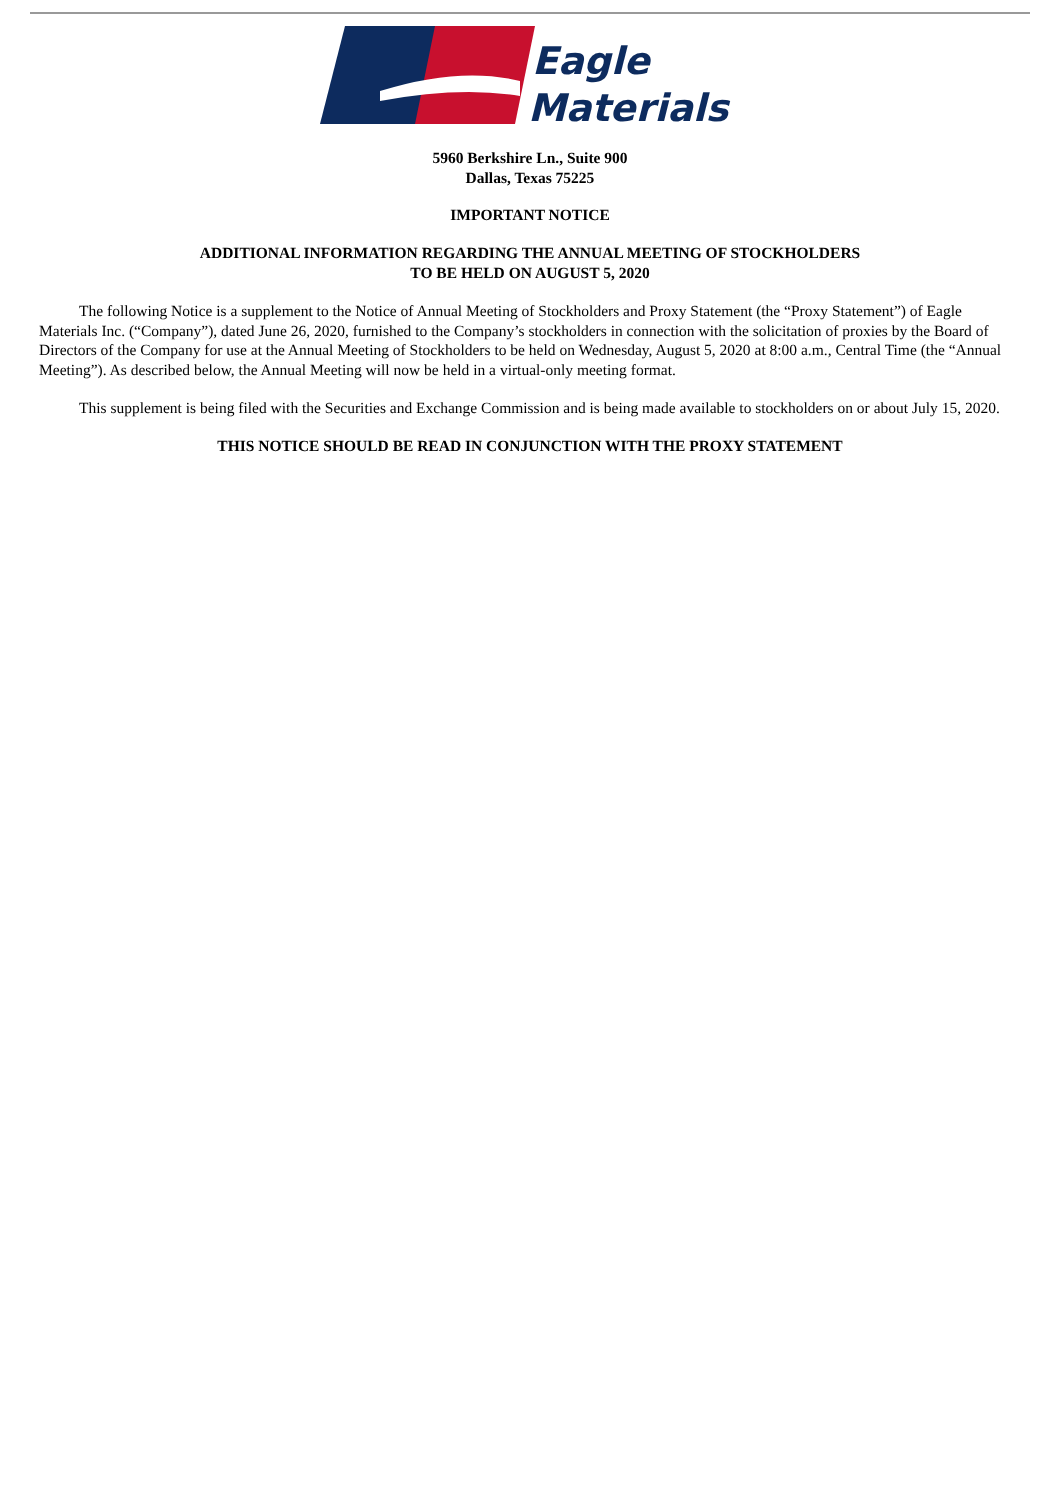Eagle
Materials
5960 Berkshire Ln., Suite 900
Dallas, Texas 75225
IMPORTANT NOTICE
ADDITIONAL INFORMATION REGARDING THE ANNUAL MEETING OF STOCKHOLDERS
TO BE HELD ON AUGUST 5, 2020
The following Notice is a supplement to the Notice of Annual Meeting of Stockholders and Proxy Statement (the “Proxy Statement”) of Eagle Materials Inc. (“Company”), dated June 26, 2020, furnished to the Company’s stockholders in connection with the solicitation of proxies by the Board of Directors of the Company for use at the Annual Meeting of Stockholders to be held on Wednesday, August 5, 2020 at 8:00 a.m., Central Time (the “Annual Meeting”). As described below, the Annual Meeting will now be held in a virtual-only meeting format.
This supplement is being filed with the Securities and Exchange Commission and is being made available to stockholders on or about July 15, 2020.
THIS NOTICE SHOULD BE READ IN CONJUNCTION WITH THE PROXY STATEMENT